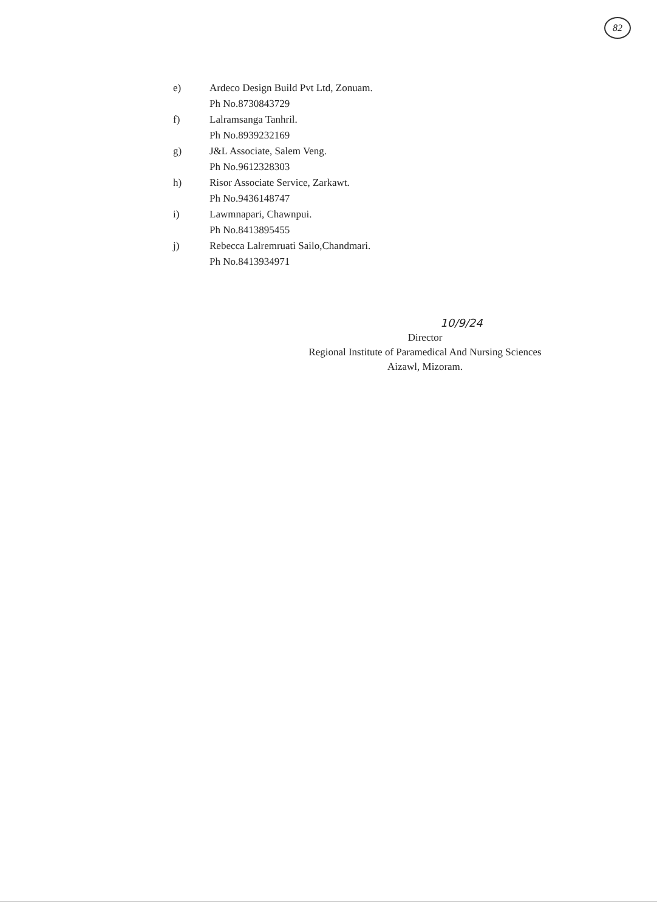82
e) Ardeco Design Build Pvt Ltd, Zonuam.
Ph No.8730843729
f) Lalramsanga Tanhril.
Ph No.8939232169
g) J&L Associate, Salem Veng.
Ph No.9612328303
h) Risor Associate Service, Zarkawt.
Ph No.9436148747
i) Lawmnapari, Chawnpui.
Ph No.8413895455
j) Rebecca Lalremruati Sailo,Chandmari.
Ph No.8413934971
10/9/24
Director
Regional Institute of Paramedical And Nursing Sciences
Aizawl, Mizoram.